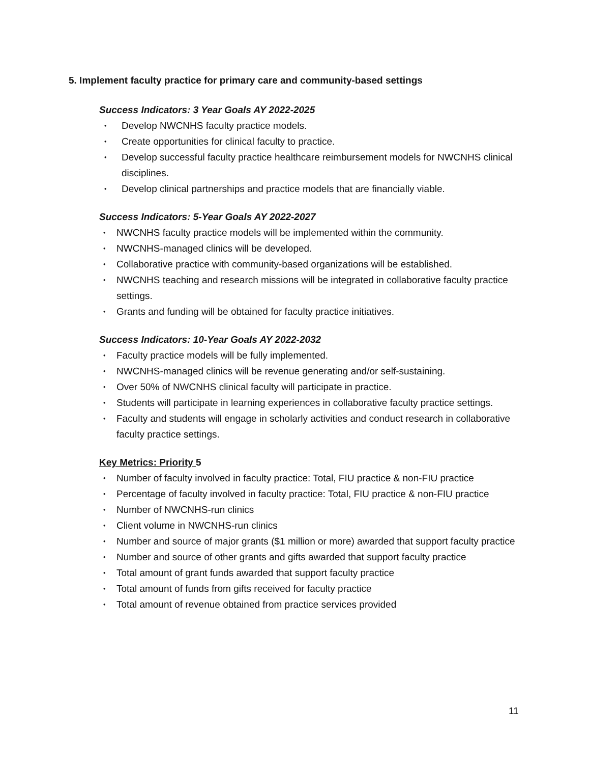5. Implement faculty practice for primary care and community-based settings
Success Indicators: 3 Year Goals AY 2022-2025
• Develop NWCNHS faculty practice models.
• Create opportunities for clinical faculty to practice.
• Develop successful faculty practice healthcare reimbursement models for NWCNHS clinical disciplines.
• Develop clinical partnerships and practice models that are financially viable.
Success Indicators: 5-Year Goals AY 2022-2027
• NWCNHS faculty practice models will be implemented within the community.
• NWCNHS-managed clinics will be developed.
• Collaborative practice with community-based organizations will be established.
• NWCNHS teaching and research missions will be integrated in collaborative faculty practice settings.
• Grants and funding will be obtained for faculty practice initiatives.
Success Indicators: 10-Year Goals AY 2022-2032
• Faculty practice models will be fully implemented.
• NWCNHS-managed clinics will be revenue generating and/or self-sustaining.
• Over 50% of NWCNHS clinical faculty will participate in practice.
• Students will participate in learning experiences in collaborative faculty practice settings.
• Faculty and students will engage in scholarly activities and conduct research in collaborative faculty practice settings.
Key Metrics: Priority 5
• Number of faculty involved in faculty practice: Total, FIU practice & non-FIU practice
• Percentage of faculty involved in faculty practice: Total, FIU practice & non-FIU practice
• Number of NWCNHS-run clinics
• Client volume in NWCNHS-run clinics
• Number and source of major grants ($1 million or more) awarded that support faculty practice
• Number and source of other grants and gifts awarded that support faculty practice
• Total amount of grant funds awarded that support faculty practice
• Total amount of funds from gifts received for faculty practice
• Total amount of revenue obtained from practice services provided
11